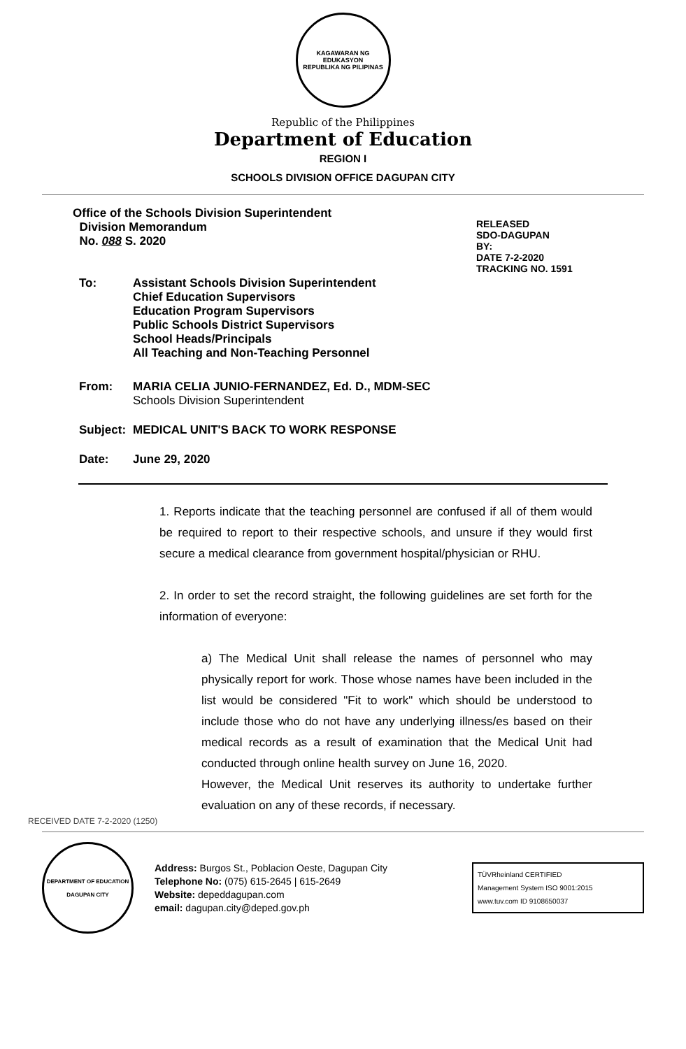KAGAWARAN NG EDUKASYON
REPUBLIKA NG PILIPINAS
Republic of the Philippines
Department of Education
REGION I
SCHOOLS DIVISION OFFICE DAGUPAN CITY
Office of the Schools Division Superintendent
Division Memorandum
No. 088 S. 2020
RELEASED
SDO-DAGUPAN
BY:
DATE 7-2-2020
TRACKING NO. 1591
To:
Assistant Schools Division Superintendent
Chief Education Supervisors
Education Program Supervisors
Public Schools District Supervisors
School Heads/Principals
All Teaching and Non-Teaching Personnel
From:
MARIA CELIA JUNIO-FERNANDEZ, Ed. D., MDM-SEC
Schools Division Superintendent
Subject:
MEDICAL UNIT'S BACK TO WORK RESPONSE
Date:
June 29, 2020
1. Reports indicate that the teaching personnel are confused if all of them would be required to report to their respective schools, and unsure if they would first secure a medical clearance from government hospital/physician or RHU.
2. In order to set the record straight, the following guidelines are set forth for the information of everyone:
a) The Medical Unit shall release the names of personnel who may physically report for work. Those whose names have been included in the list would be considered "Fit to work" which should be understood to include those who do not have any underlying illness/es based on their medical records as a result of examination that the Medical Unit had conducted through online health survey on June 16, 2020.
However, the Medical Unit reserves its authority to undertake further evaluation on any of these records, if necessary.
RECEIVED DATE 7-2-2020 (1250)
DEPARTMENT OF EDUCATION
DAGUPAN CITY
Address: Burgos St., Poblacion Oeste, Dagupan City
Telephone No: (075) 615-2645 | 615-2649
Website: depeddagupan.com
email: dagupan.city@deped.gov.ph
TÜVRheinland CERTIFIED
Management System ISO 9001:2015
www.tuv.com ID 9108650037